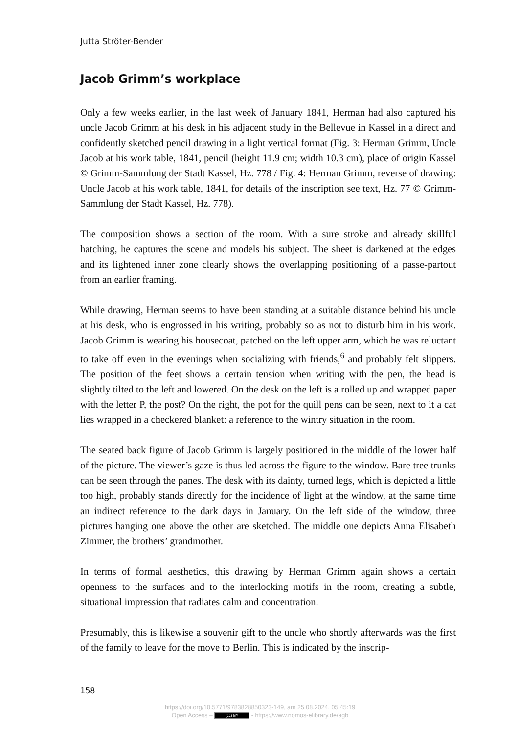Jutta Ströter-Bender
Jacob Grimm’s workplace
Only a few weeks earlier, in the last week of January 1841, Herman had also captured his uncle Jacob Grimm at his desk in his adjacent study in the Bellevue in Kassel in a direct and confidently sketched pencil drawing in a light vertical format (Fig. 3: Herman Grimm, Uncle Jacob at his work table, 1841, pencil (height 11.9 cm; width 10.3 cm), place of origin Kassel © Grimm-Sammlung der Stadt Kassel, Hz. 778 / Fig. 4: Herman Grimm, reverse of drawing: Uncle Jacob at his work table, 1841, for details of the inscription see text, Hz. 77 © Grimm-Sammlung der Stadt Kassel, Hz. 778).
The composition shows a section of the room. With a sure stroke and already skillful hatching, he captures the scene and models his subject. The sheet is darkened at the edges and its lightened inner zone clearly shows the overlapping positioning of a passe-partout from an earlier framing.
While drawing, Herman seems to have been standing at a suitable distance behind his uncle at his desk, who is engrossed in his writing, probably so as not to disturb him in his work. Jacob Grimm is wearing his housecoat, patched on the left upper arm, which he was reluctant to take off even in the evenings when socializing with friends,<sup>6</sup> and probably felt slippers. The position of the feet shows a certain tension when writing with the pen, the head is slightly tilted to the left and lowered. On the desk on the left is a rolled up and wrapped paper with the letter P, the post? On the right, the pot for the quill pens can be seen, next to it a cat lies wrapped in a checkered blanket: a reference to the wintry situation in the room.
The seated back figure of Jacob Grimm is largely positioned in the middle of the lower half of the picture. The viewer’s gaze is thus led across the figure to the window. Bare tree trunks can be seen through the panes. The desk with its dainty, turned legs, which is depicted a little too high, probably stands directly for the incidence of light at the window, at the same time an indirect reference to the dark days in January. On the left side of the window, three pictures hanging one above the other are sketched. The middle one depicts Anna Elisabeth Zimmer, the brothers’ grandmother.
In terms of formal aesthetics, this drawing by Herman Grimm again shows a certain openness to the surfaces and to the interlocking motifs in the room, creating a subtle, situational impression that radiates calm and concentration.
Presumably, this is likewise a souvenir gift to the uncle who shortly afterwards was the first of the family to leave for the move to Berlin. This is indicated by the inscrip-
158
https://doi.org/10.5771/9783828850323-149, am 25.08.2024, 05:45:19
Open Access – (cc) BY - https://www.nomos-elibrary.de/agb